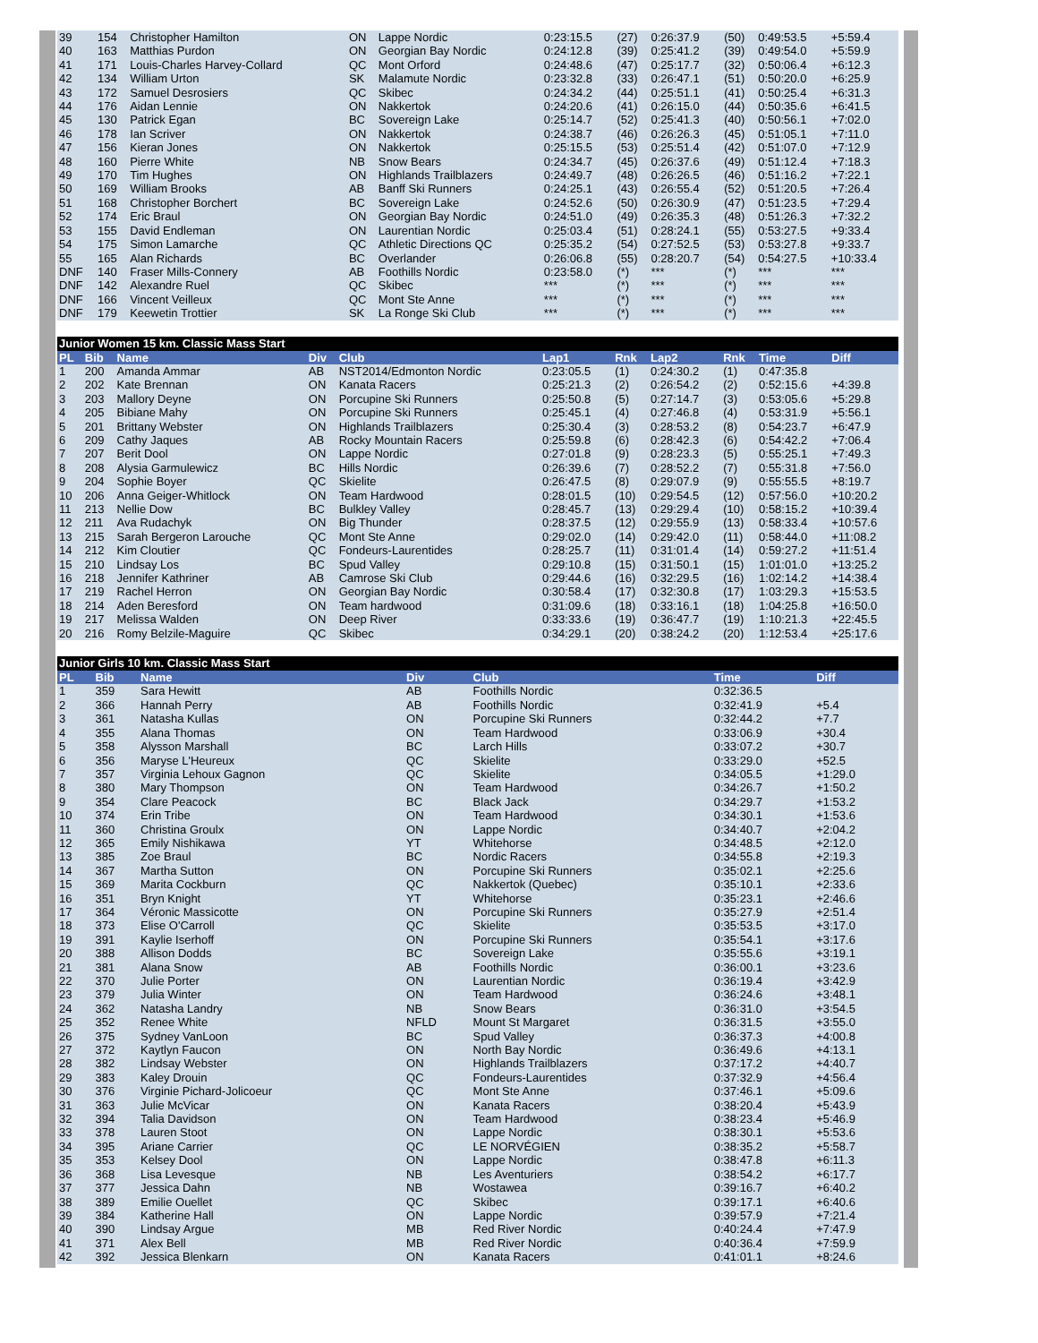| 39 | 154 | Christopher Hamilton | ON | Lappe Nordic | 0:23:15.5 | (27) | 0:26:37.9 | (50) | 0:49:53.5 | +5:59.4 |
| 40 | 163 | Matthias Purdon | ON | Georgian Bay Nordic | 0:24:12.8 | (39) | 0:25:41.2 | (39) | 0:49:54.0 | +5:59.9 |
| 41 | 171 | Louis-Charles Harvey-Collard | QC | Mont Orford | 0:24:48.6 | (47) | 0:25:17.7 | (32) | 0:50:06.4 | +6:12.3 |
| 42 | 134 | William Urton | SK | Malamute Nordic | 0:23:32.8 | (33) | 0:26:47.1 | (51) | 0:50:20.0 | +6:25.9 |
| 43 | 172 | Samuel Desrosiers | QC | Skibec | 0:24:34.2 | (44) | 0:25:51.1 | (41) | 0:50:25.4 | +6:31.3 |
| 44 | 176 | Aidan Lennie | ON | Nakkertok | 0:24:20.6 | (41) | 0:26:15.0 | (44) | 0:50:35.6 | +6:41.5 |
| 45 | 130 | Patrick Egan | BC | Sovereign Lake | 0:25:14.7 | (52) | 0:25:41.3 | (40) | 0:50:56.1 | +7:02.0 |
| 46 | 178 | Ian Scriver | ON | Nakkertok | 0:24:38.7 | (46) | 0:26:26.3 | (45) | 0:51:05.1 | +7:11.0 |
| 47 | 156 | Kieran Jones | ON | Nakkertok | 0:25:15.5 | (53) | 0:25:51.4 | (42) | 0:51:07.0 | +7:12.9 |
| 48 | 160 | Pierre White | NB | Snow Bears | 0:24:34.7 | (45) | 0:26:37.6 | (49) | 0:51:12.4 | +7:18.3 |
| 49 | 170 | Tim Hughes | ON | Highlands Trailblazers | 0:24:49.7 | (48) | 0:26:26.5 | (46) | 0:51:16.2 | +7:22.1 |
| 50 | 169 | William Brooks | AB | Banff Ski Runners | 0:24:25.1 | (43) | 0:26:55.4 | (52) | 0:51:20.5 | +7:26.4 |
| 51 | 168 | Christopher Borchert | BC | Sovereign Lake | 0:24:52.6 | (50) | 0:26:30.9 | (47) | 0:51:23.5 | +7:29.4 |
| 52 | 174 | Eric Braul | ON | Georgian Bay Nordic | 0:24:51.0 | (49) | 0:26:35.3 | (48) | 0:51:26.3 | +7:32.2 |
| 53 | 155 | David Endleman | ON | Laurentian Nordic | 0:25:03.4 | (51) | 0:28:24.1 | (55) | 0:53:27.5 | +9:33.4 |
| 54 | 175 | Simon Lamarche | QC | Athletic Directions QC | 0:25:35.2 | (54) | 0:27:52.5 | (53) | 0:53:27.8 | +9:33.7 |
| 55 | 165 | Alan Richards | BC | Overlander | 0:26:06.8 | (55) | 0:28:20.7 | (54) | 0:54:27.5 | +10:33.4 |
| DNF | 140 | Fraser Mills-Connery | AB | Foothills Nordic | 0:23:58.0 | (*) | *** | (*) | *** | *** |
| DNF | 142 | Alexandre Ruel | QC | Skibec | *** | (*) | *** | (*) | *** | *** |
| DNF | 166 | Vincent Veilleux | QC | Mont Ste Anne | *** | (*) | *** | (*) | *** | *** |
| DNF | 179 | Keewetin Trottier | SK | La Ronge Ski Club | *** | (*) | *** | (*) | *** | *** |
Junior Women 15 km. Classic Mass Start
| PL | Bib | Name | Div | Club | Lap1 | Rnk | Lap2 | Rnk | Time | Diff |
| --- | --- | --- | --- | --- | --- | --- | --- | --- | --- | --- |
| 1 | 200 | Amanda Ammar | AB | NST2014/Edmonton Nordic | 0:23:05.5 | (1) | 0:24:30.2 | (1) | 0:47:35.8 | |
| 2 | 202 | Kate Brennan | ON | Kanata Racers | 0:25:21.3 | (2) | 0:26:54.2 | (2) | 0:52:15.6 | +4:39.8 |
| 3 | 203 | Mallory Deyne | ON | Porcupine Ski Runners | 0:25:50.8 | (5) | 0:27:14.7 | (3) | 0:53:05.6 | +5:29.8 |
| 4 | 205 | Bibiane Mahy | ON | Porcupine Ski Runners | 0:25:45.1 | (4) | 0:27:46.8 | (4) | 0:53:31.9 | +5:56.1 |
| 5 | 201 | Brittany Webster | ON | Highlands Trailblazers | 0:25:30.4 | (3) | 0:28:53.2 | (8) | 0:54:23.7 | +6:47.9 |
| 6 | 209 | Cathy Jaques | AB | Rocky Mountain Racers | 0:25:59.8 | (6) | 0:28:42.3 | (6) | 0:54:42.2 | +7:06.4 |
| 7 | 207 | Berit Dool | ON | Lappe Nordic | 0:27:01.8 | (9) | 0:28:23.3 | (5) | 0:55:25.1 | +7:49.3 |
| 8 | 208 | Alysia Garmulewicz | BC | Hills Nordic | 0:26:39.6 | (7) | 0:28:52.2 | (7) | 0:55:31.8 | +7:56.0 |
| 9 | 204 | Sophie Boyer | QC | Skielite | 0:26:47.5 | (8) | 0:29:07.9 | (9) | 0:55:55.5 | +8:19.7 |
| 10 | 206 | Anna Geiger-Whitlock | ON | Team Hardwood | 0:28:01.5 | (10) | 0:29:54.5 | (12) | 0:57:56.0 | +10:20.2 |
| 11 | 213 | Nellie Dow | BC | Bulkley Valley | 0:28:45.7 | (13) | 0:29:29.4 | (10) | 0:58:15.2 | +10:39.4 |
| 12 | 211 | Ava Rudachyk | ON | Big Thunder | 0:28:37.5 | (12) | 0:29:55.9 | (13) | 0:58:33.4 | +10:57.6 |
| 13 | 215 | Sarah Bergeron Larouche | QC | Mont Ste Anne | 0:29:02.0 | (14) | 0:29:42.0 | (11) | 0:58:44.0 | +11:08.2 |
| 14 | 212 | Kim Cloutier | QC | Fondeurs-Laurentides | 0:28:25.7 | (11) | 0:31:01.4 | (14) | 0:59:27.2 | +11:51.4 |
| 15 | 210 | Lindsay Los | BC | Spud Valley | 0:29:10.8 | (15) | 0:31:50.1 | (15) | 1:01:01.0 | +13:25.2 |
| 16 | 218 | Jennifer Kathriner | AB | Camrose Ski Club | 0:29:44.6 | (16) | 0:32:29.5 | (16) | 1:02:14.2 | +14:38.4 |
| 17 | 219 | Rachel Herron | ON | Georgian Bay Nordic | 0:30:58.4 | (17) | 0:32:30.8 | (17) | 1:03:29.3 | +15:53.5 |
| 18 | 214 | Aden Beresford | ON | Team hardwood | 0:31:09.6 | (18) | 0:33:16.1 | (18) | 1:04:25.8 | +16:50.0 |
| 19 | 217 | Melissa Walden | ON | Deep River | 0:33:33.6 | (19) | 0:36:47.7 | (19) | 1:10:21.3 | +22:45.5 |
| 20 | 216 | Romy Belzile-Maguire | QC | Skibec | 0:34:29.1 | (20) | 0:38:24.2 | (20) | 1:12:53.4 | +25:17.6 |
Junior Girls 10 km. Classic Mass Start
| PL | Bib | Name | Div | Club | Time | Diff |
| --- | --- | --- | --- | --- | --- | --- |
| 1 | 359 | Sara Hewitt | AB | Foothills Nordic | 0:32:36.5 | |
| 2 | 366 | Hannah Perry | AB | Foothills Nordic | 0:32:41.9 | +5.4 |
| 3 | 361 | Natasha Kullas | ON | Porcupine Ski Runners | 0:32:44.2 | +7.7 |
| 4 | 355 | Alana Thomas | ON | Team Hardwood | 0:33:06.9 | +30.4 |
| 5 | 358 | Alysson Marshall | BC | Larch Hills | 0:33:07.2 | +30.7 |
| 6 | 356 | Maryse L'Heureux | QC | Skielite | 0:33:29.0 | +52.5 |
| 7 | 357 | Virginia Lehoux Gagnon | QC | Skielite | 0:34:05.5 | +1:29.0 |
| 8 | 380 | Mary Thompson | ON | Team Hardwood | 0:34:26.7 | +1:50.2 |
| 9 | 354 | Clare Peacock | BC | Black Jack | 0:34:29.7 | +1:53.2 |
| 10 | 374 | Erin Tribe | ON | Team Hardwood | 0:34:30.1 | +1:53.6 |
| 11 | 360 | Christina Groulx | ON | Lappe Nordic | 0:34:40.7 | +2:04.2 |
| 12 | 365 | Emily Nishikawa | YT | Whitehorse | 0:34:48.5 | +2:12.0 |
| 13 | 385 | Zoe Braul | BC | Nordic Racers | 0:34:55.8 | +2:19.3 |
| 14 | 367 | Martha Sutton | ON | Porcupine Ski Runners | 0:35:02.1 | +2:25.6 |
| 15 | 369 | Marita Cockburn | QC | Nakkertok (Quebec) | 0:35:10.1 | +2:33.6 |
| 16 | 351 | Bryn Knight | YT | Whitehorse | 0:35:23.1 | +2:46.6 |
| 17 | 364 | Véronic Massicotte | ON | Porcupine Ski Runners | 0:35:27.9 | +2:51.4 |
| 18 | 373 | Elise O'Carroll | QC | Skielite | 0:35:53.5 | +3:17.0 |
| 19 | 391 | Kaylie Iserhoff | ON | Porcupine Ski Runners | 0:35:54.1 | +3:17.6 |
| 20 | 388 | Allison Dodds | BC | Sovereign Lake | 0:35:55.6 | +3:19.1 |
| 21 | 381 | Alana Snow | AB | Foothills Nordic | 0:36:00.1 | +3:23.6 |
| 22 | 370 | Julie Porter | ON | Laurentian Nordic | 0:36:19.4 | +3:42.9 |
| 23 | 379 | Julia Winter | ON | Team Hardwood | 0:36:24.6 | +3:48.1 |
| 24 | 362 | Natasha Landry | NB | Snow Bears | 0:36:31.0 | +3:54.5 |
| 25 | 352 | Renee White | NFLD | Mount St Margaret | 0:36:31.5 | +3:55.0 |
| 26 | 375 | Sydney VanLoon | BC | Spud Valley | 0:36:37.3 | +4:00.8 |
| 27 | 372 | Kaytlyn Faucon | ON | North Bay Nordic | 0:36:49.6 | +4:13.1 |
| 28 | 382 | Lindsay Webster | ON | Highlands Trailblazers | 0:37:17.2 | +4:40.7 |
| 29 | 383 | Kaley Drouin | QC | Fondeurs-Laurentides | 0:37:32.9 | +4:56.4 |
| 30 | 376 | Virginie Pichard-Jolicoeur | QC | Mont Ste Anne | 0:37:46.1 | +5:09.6 |
| 31 | 363 | Julie McVicar | ON | Kanata Racers | 0:38:20.4 | +5:43.9 |
| 32 | 394 | Talia Davidson | ON | Team Hardwood | 0:38:23.4 | +5:46.9 |
| 33 | 378 | Lauren Stoot | ON | Lappe Nordic | 0:38:30.1 | +5:53.6 |
| 34 | 395 | Ariane Carrier | QC | LE NORVÉGIEN | 0:38:35.2 | +5:58.7 |
| 35 | 353 | Kelsey Dool | ON | Lappe Nordic | 0:38:47.8 | +6:11.3 |
| 36 | 368 | Lisa Levesque | NB | Les Aventuriers | 0:38:54.2 | +6:17.7 |
| 37 | 377 | Jessica Dahn | NB | Wostawea | 0:39:16.7 | +6:40.2 |
| 38 | 389 | Emilie Ouellet | QC | Skibec | 0:39:17.1 | +6:40.6 |
| 39 | 384 | Katherine Hall | ON | Lappe Nordic | 0:39:57.9 | +7:21.4 |
| 40 | 390 | Lindsay Argue | MB | Red River Nordic | 0:40:24.4 | +7:47.9 |
| 41 | 371 | Alex Bell | MB | Red River Nordic | 0:40:36.4 | +7:59.9 |
| 42 | 392 | Jessica Blenkarn | ON | Kanata Racers | 0:41:01.1 | +8:24.6 |